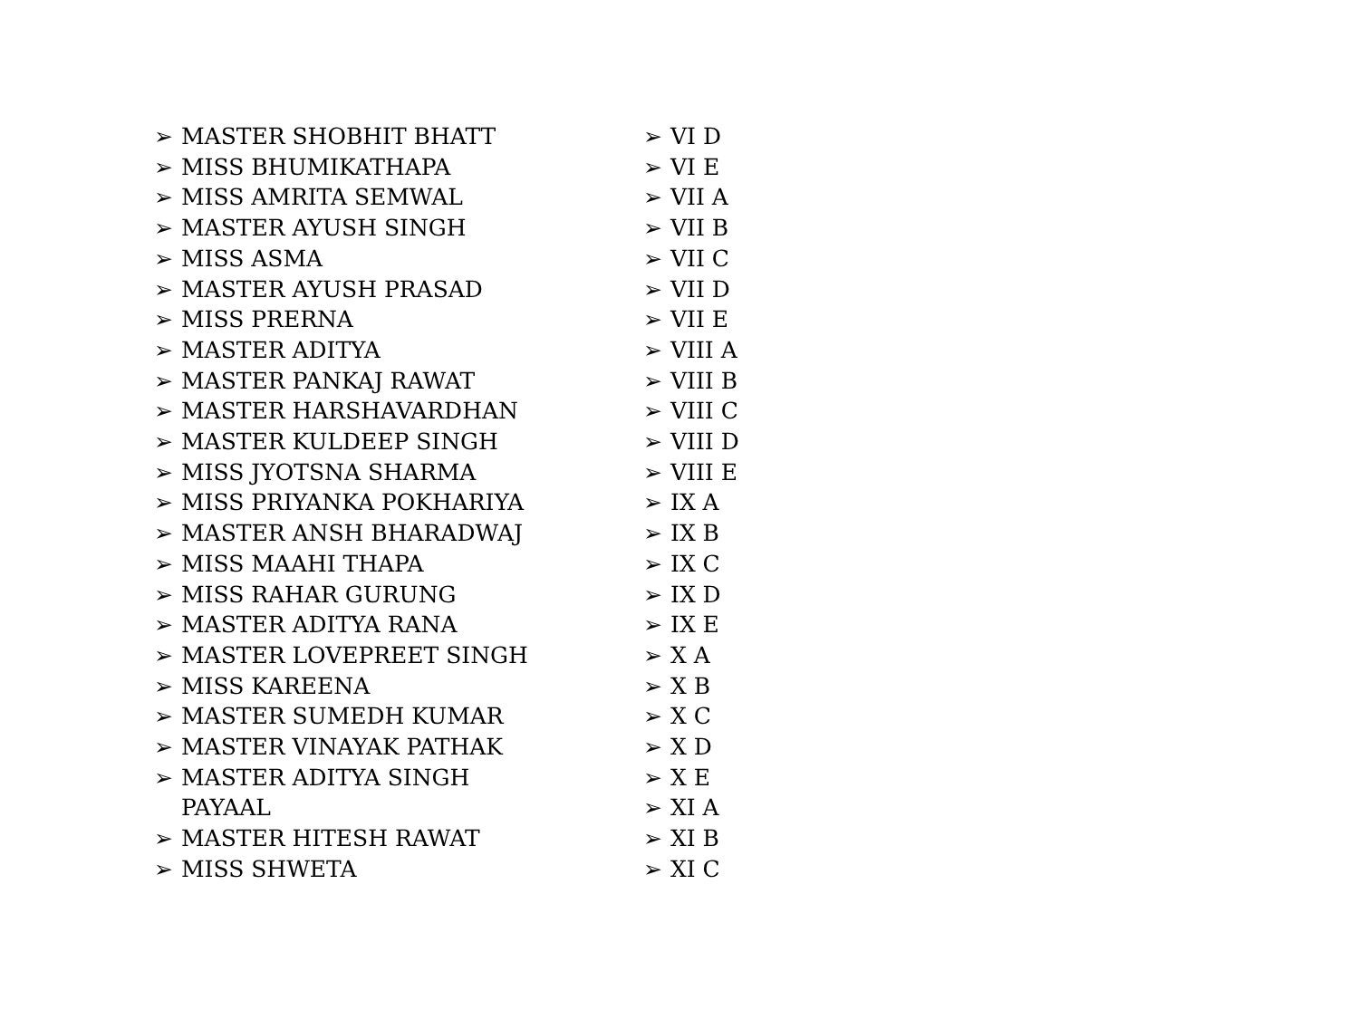➢ MASTER SHOBHIT BHATT
➢ MISS BHUMIKATHAPA
➢ MISS AMRITA SEMWAL
➢ MASTER AYUSH SINGH
➢ MISS ASMA
➢ MASTER AYUSH PRASAD
➢ MISS PRERNA
➢ MASTER ADITYA
➢ MASTER PANKAJ RAWAT
➢ MASTER HARSHAVARDHAN
➢ MASTER KULDEEP SINGH
➢ MISS JYOTSNA SHARMA
➢ MISS PRIYANKA POKHARIYA
➢ MASTER ANSH BHARADWAJ
➢ MISS MAAHI THAPA
➢ MISS RAHAR GURUNG
➢ MASTER ADITYA RANA
➢ MASTER LOVEPREET SINGH
➢ MISS KAREENA
➢ MASTER SUMEDH KUMAR
➢ MASTER VINAYAK PATHAK
➢ MASTER ADITYA SINGH
PAYAAL
➢ MASTER HITESH RAWAT
➢ MISS SHWETA
➢ VI D
➢ VI E
➢ VII A
➢ VII B
➢ VII C
➢ VII D
➢ VII E
➢ VIII A
➢ VIII B
➢ VIII C
➢ VIII D
➢ VIII E
➢ IX A
➢ IX B
➢ IX C
➢ IX D
➢ IX E
➢ X A
➢ X B
➢ X C
➢ X D
➢ X E
➢ XI A
➢ XI B
➢ XI C